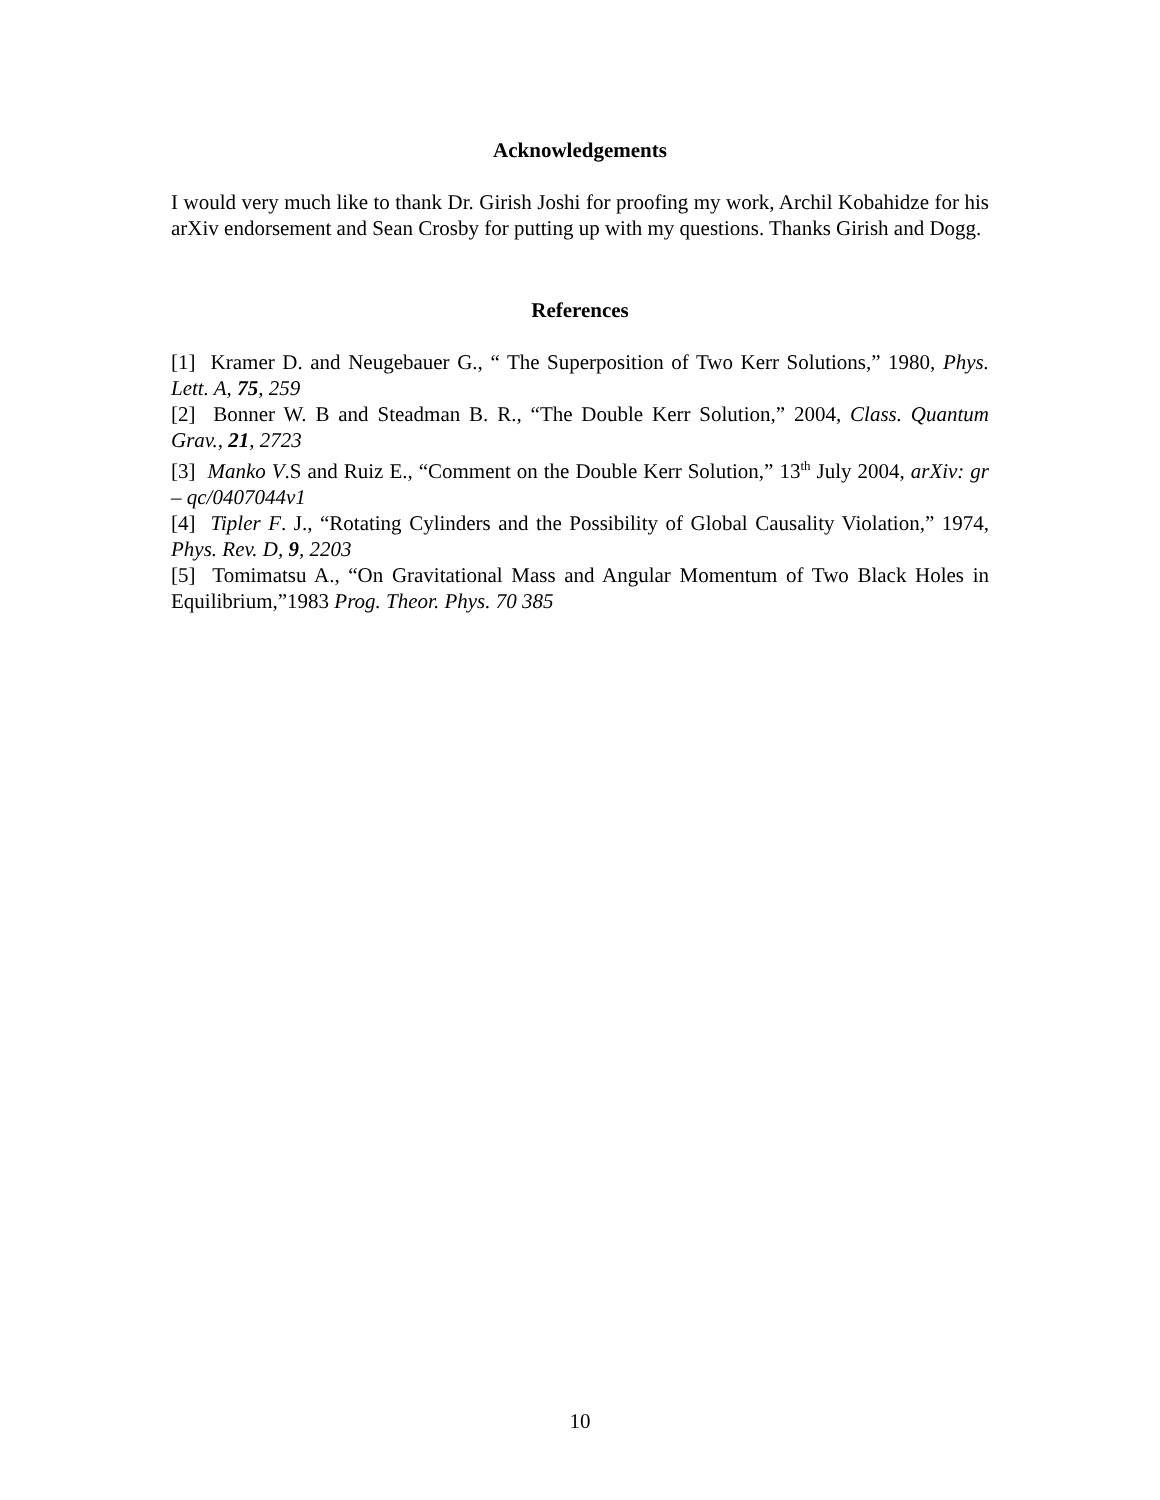Acknowledgements
I would very much like to thank Dr. Girish Joshi for proofing my work, Archil Kobahidze for his arXiv endorsement and Sean Crosby for putting up with my questions. Thanks Girish and Dogg.
References
[1] Kramer D. and Neugebauer G., “ The Superposition of Two Kerr Solutions,” 1980, Phys. Lett. A, 75, 259
[2] Bonner W. B and Steadman B. R., “The Double Kerr Solution,” 2004, Class. Quantum Grav., 21, 2723
[3] Manko V.S and Ruiz E., “Comment on the Double Kerr Solution,” 13<sup>th</sup> July 2004, arXiv: gr – qc/0407044v1
[4] Tipler F. J., “Rotating Cylinders and the Possibility of Global Causality Violation,” 1974, Phys. Rev. D, 9, 2203
[5] Tomimatsu A., “On Gravitational Mass and Angular Momentum of Two Black Holes in Equilibrium,”1983 Prog. Theor. Phys. 70 385
10